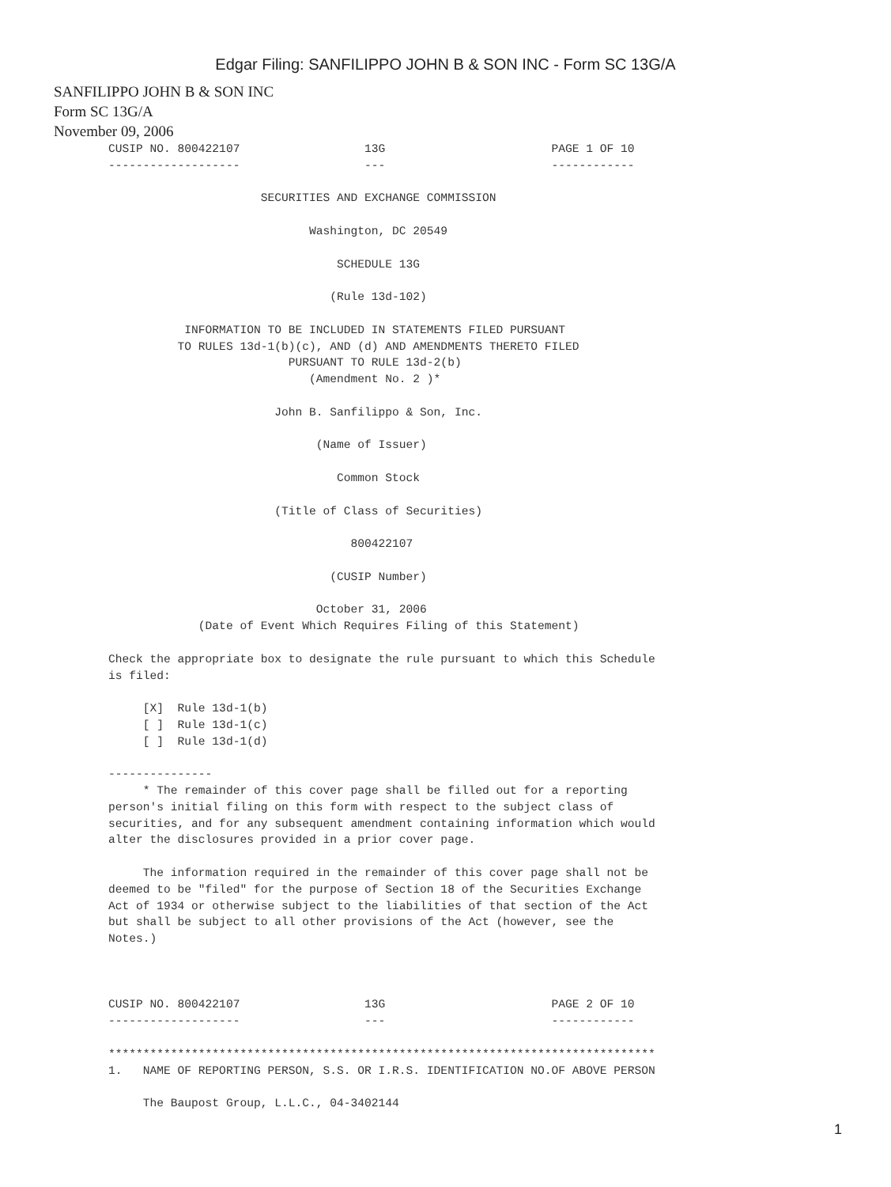Edgar Filing: SANFILIPPO JOHN B & SON INC - Form SC 13G/A
SANFILIPPO JOHN B & SON INC
Form SC 13G/A
November 09, 2006
CUSIP NO. 800422107                  13G                        PAGE 1 OF 10
-------------------                  ---                        ------------

                      SECURITIES AND EXCHANGE COMMISSION

                             Washington, DC 20549

                                 SCHEDULE 13G

                                (Rule 13d-102)

           INFORMATION TO BE INCLUDED IN STATEMENTS FILED PURSUANT
          TO RULES 13d-1(b)(c), AND (d) AND AMENDMENTS THERETO FILED
                          PURSUANT TO RULE 13d-2(b)
                             (Amendment No. 2 )*

                        John B. Sanfilippo & Son, Inc.

                              (Name of Issuer)

                                 Common Stock

                        (Title of Class of Securities)

                                   800422107

                                (CUSIP Number)

                              October 31, 2006
             (Date of Event Which Requires Filing of this Statement)

Check the appropriate box to designate the rule pursuant to which this Schedule
is filed:

     [X]  Rule 13d-1(b)
     [ ]  Rule 13d-1(c)
     [ ]  Rule 13d-1(d)

---------------
     * The remainder of this cover page shall be filled out for a reporting
person's initial filing on this form with respect to the subject class of
securities, and for any subsequent amendment containing information which would
alter the disclosures provided in a prior cover page.

     The information required in the remainder of this cover page shall not be
deemed to be "filed" for the purpose of Section 18 of the Securities Exchange
Act of 1934 or otherwise subject to the liabilities of that section of the Act
but shall be subject to all other provisions of the Act (however, see the
Notes.)



CUSIP NO. 800422107                  13G                        PAGE 2 OF 10
-------------------                  ---                        ------------

*******************************************************************************
1.   NAME OF REPORTING PERSON, S.S. OR I.R.S. IDENTIFICATION NO.OF ABOVE PERSON

     The Baupost Group, L.L.C., 04-3402144
1